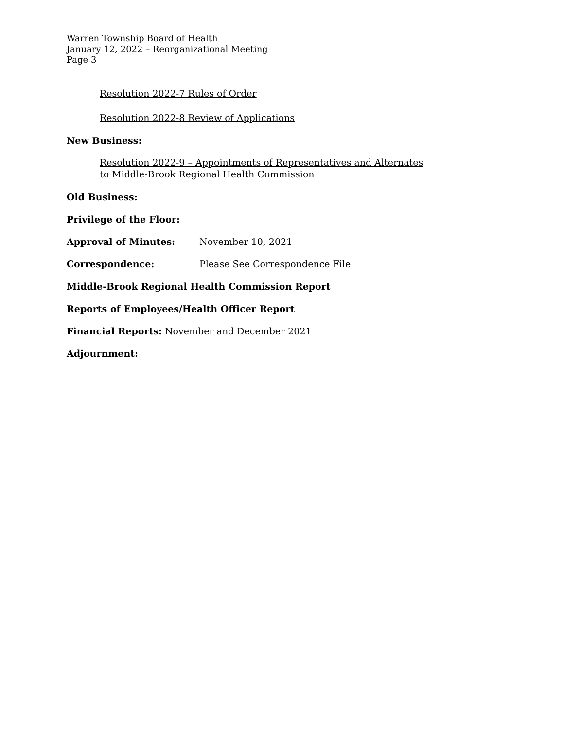Warren Township Board of Health
January 12, 2022 – Reorganizational Meeting
Page 3
Resolution 2022-7 Rules of Order
Resolution 2022-8 Review of Applications
New Business:
Resolution 2022-9 – Appointments of Representatives and Alternates
to Middle-Brook Regional Health Commission
Old Business:
Privilege of the Floor:
Approval of Minutes: November 10, 2021
Correspondence: Please See Correspondence File
Middle-Brook Regional Health Commission Report
Reports of Employees/Health Officer Report
Financial Reports: November and December 2021
Adjournment: